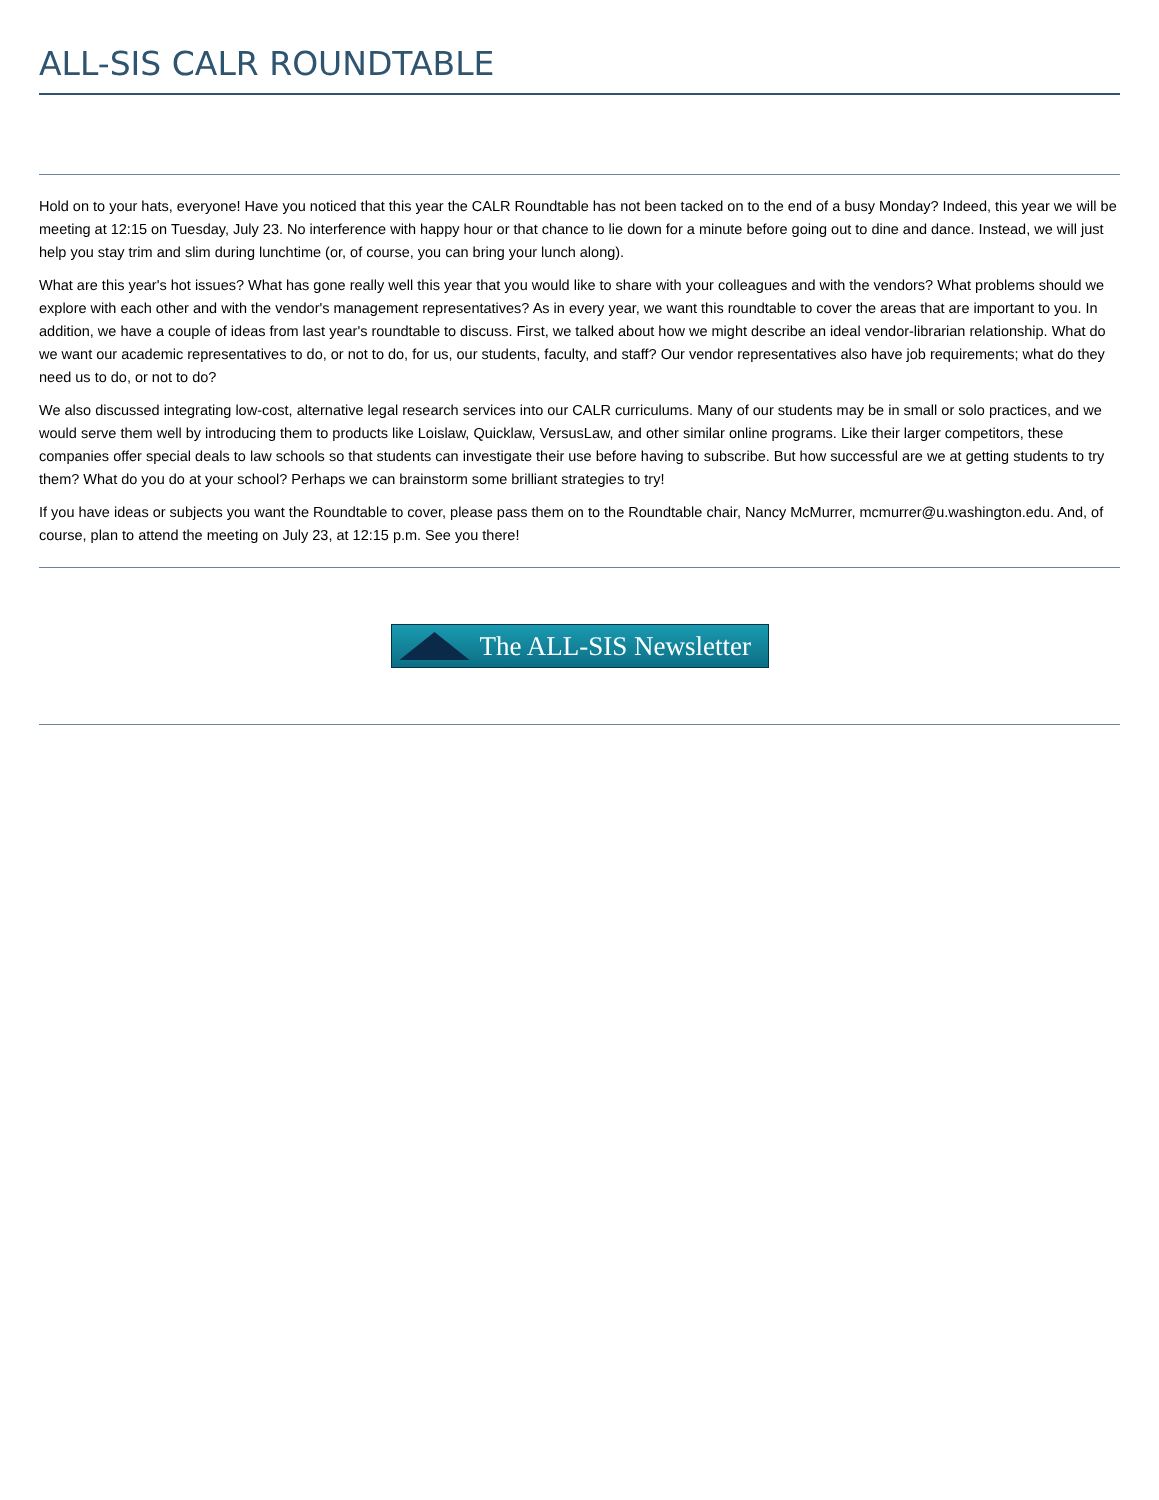ALL-SIS CALR ROUNDTABLE
Hold on to your hats, everyone! Have you noticed that this year the CALR Roundtable has not been tacked on to the end of a busy Monday? Indeed, this year we will be meeting at 12:15 on Tuesday, July 23. No interference with happy hour or that chance to lie down for a minute before going out to dine and dance. Instead, we will just help you stay trim and slim during lunchtime (or, of course, you can bring your lunch along).
What are this year's hot issues? What has gone really well this year that you would like to share with your colleagues and with the vendors? What problems should we explore with each other and with the vendor's management representatives? As in every year, we want this roundtable to cover the areas that are important to you. In addition, we have a couple of ideas from last year's roundtable to discuss. First, we talked about how we might describe an ideal vendor-librarian relationship. What do we want our academic representatives to do, or not to do, for us, our students, faculty, and staff? Our vendor representatives also have job requirements; what do they need us to do, or not to do?
We also discussed integrating low-cost, alternative legal research services into our CALR curriculums. Many of our students may be in small or solo practices, and we would serve them well by introducing them to products like Loislaw, Quicklaw, VersusLaw, and other similar online programs. Like their larger competitors, these companies offer special deals to law schools so that students can investigate their use before having to subscribe. But how successful are we at getting students to try them? What do you do at your school? Perhaps we can brainstorm some brilliant strategies to try!
If you have ideas or subjects you want the Roundtable to cover, please pass them on to the Roundtable chair, Nancy McMurrer, mcmurrer@u.washington.edu. And, of course, plan to attend the meeting on July 23, at 12:15 p.m. See you there!
The ALL-SIS Newsletter